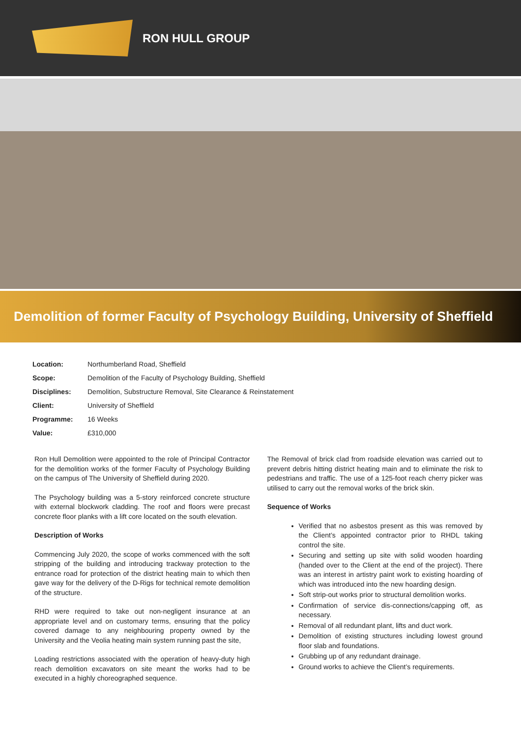RON HULL GROUP
Demolition of former Faculty of Psychology Building, University of Sheffield
| Location: | Northumberland Road, Sheffield |
| Scope: | Demolition of the Faculty of Psychology Building, Sheffield |
| Disciplines: | Demolition, Substructure Removal, Site Clearance & Reinstatement |
| Client: | University of Sheffield |
| Programme: | 16 Weeks |
| Value: | £310,000 |
Ron Hull Demolition were appointed to the role of Principal Contractor for the demolition works of the former Faculty of Psychology Building on the campus of The University of Sheffield during 2020.
The Psychology building was a 5-story reinforced concrete structure with external blockwork cladding. The roof and floors were precast concrete floor planks with a lift core located on the south elevation.
Description of Works
Commencing July 2020, the scope of works commenced with the soft stripping of the building and introducing trackway protection to the entrance road for protection of the district heating main to which then gave way for the delivery of the D-Rigs for technical remote demolition of the structure.
RHD were required to take out non-negligent insurance at an appropriate level and on customary terms, ensuring that the policy covered damage to any neighbouring property owned by the University and the Veolia heating main system running past the site,
Loading restrictions associated with the operation of heavy-duty high reach demolition excavators on site meant the works had to be executed in a highly choreographed sequence.
The Removal of brick clad from roadside elevation was carried out to prevent debris hitting district heating main and to eliminate the risk to pedestrians and traffic. The use of a 125-foot reach cherry picker was utilised to carry out the removal works of the brick skin.
Sequence of Works
Verified that no asbestos present as this was removed by the Client’s appointed contractor prior to RHDL taking control the site.
Securing and setting up site with solid wooden hoarding (handed over to the Client at the end of the project). There was an interest in artistry paint work to existing hoarding of which was introduced into the new hoarding design.
Soft strip-out works prior to structural demolition works.
Confirmation of service dis-connections/capping off, as necessary.
Removal of all redundant plant, lifts and duct work.
Demolition of existing structures including lowest ground floor slab and foundations.
Grubbing up of any redundant drainage.
Ground works to achieve the Client’s requirements.